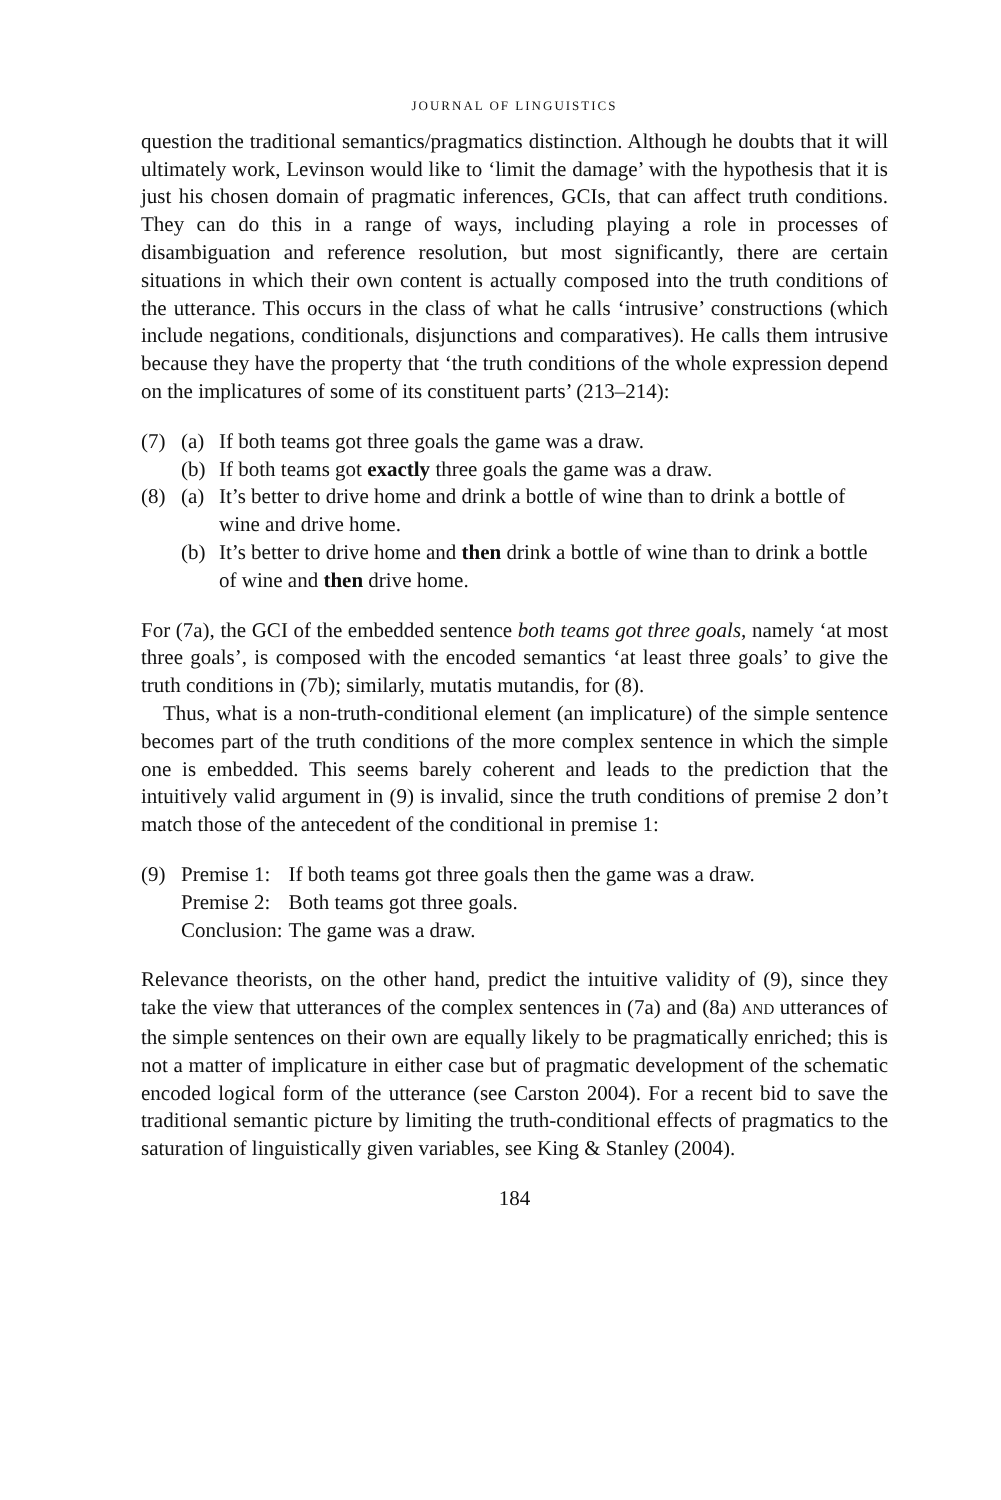JOURNAL OF LINGUISTICS
question the traditional semantics/pragmatics distinction. Although he doubts that it will ultimately work, Levinson would like to ‘limit the damage’ with the hypothesis that it is just his chosen domain of pragmatic inferences, GCIs, that can affect truth conditions. They can do this in a range of ways, including playing a role in processes of disambiguation and reference resolution, but most significantly, there are certain situations in which their own content is actually composed into the truth conditions of the utterance. This occurs in the class of what he calls ‘intrusive’ constructions (which include negations, conditionals, disjunctions and comparatives). He calls them intrusive because they have the property that ‘the truth conditions of the whole expression depend on the implicatures of some of its constituent parts’ (213–214):
(7) (a) If both teams got three goals the game was a draw.
(b) If both teams got exactly three goals the game was a draw.
(8) (a) It’s better to drive home and drink a bottle of wine than to drink a bottle of wine and drive home.
(b) It’s better to drive home and then drink a bottle of wine than to drink a bottle of wine and then drive home.
For (7a), the GCI of the embedded sentence both teams got three goals, namely ‘at most three goals’, is composed with the encoded semantics ‘at least three goals’ to give the truth conditions in (7b); similarly, mutatis mutandis, for (8).
Thus, what is a non-truth-conditional element (an implicature) of the simple sentence becomes part of the truth conditions of the more complex sentence in which the simple one is embedded. This seems barely coherent and leads to the prediction that the intuitively valid argument in (9) is invalid, since the truth conditions of premise 2 don’t match those of the antecedent of the conditional in premise 1:
(9)
| Premise 1: | If both teams got three goals then the game was a draw. |
| Premise 2: | Both teams got three goals. |
| Conclusion: | The game was a draw. |
Relevance theorists, on the other hand, predict the intuitive validity of (9), since they take the view that utterances of the complex sentences in (7a) and (8a) AND utterances of the simple sentences on their own are equally likely to be pragmatically enriched; this is not a matter of implicature in either case but of pragmatic development of the schematic encoded logical form of the utterance (see Carston 2004). For a recent bid to save the traditional semantic picture by limiting the truth-conditional effects of pragmatics to the saturation of linguistically given variables, see King & Stanley (2004).
184